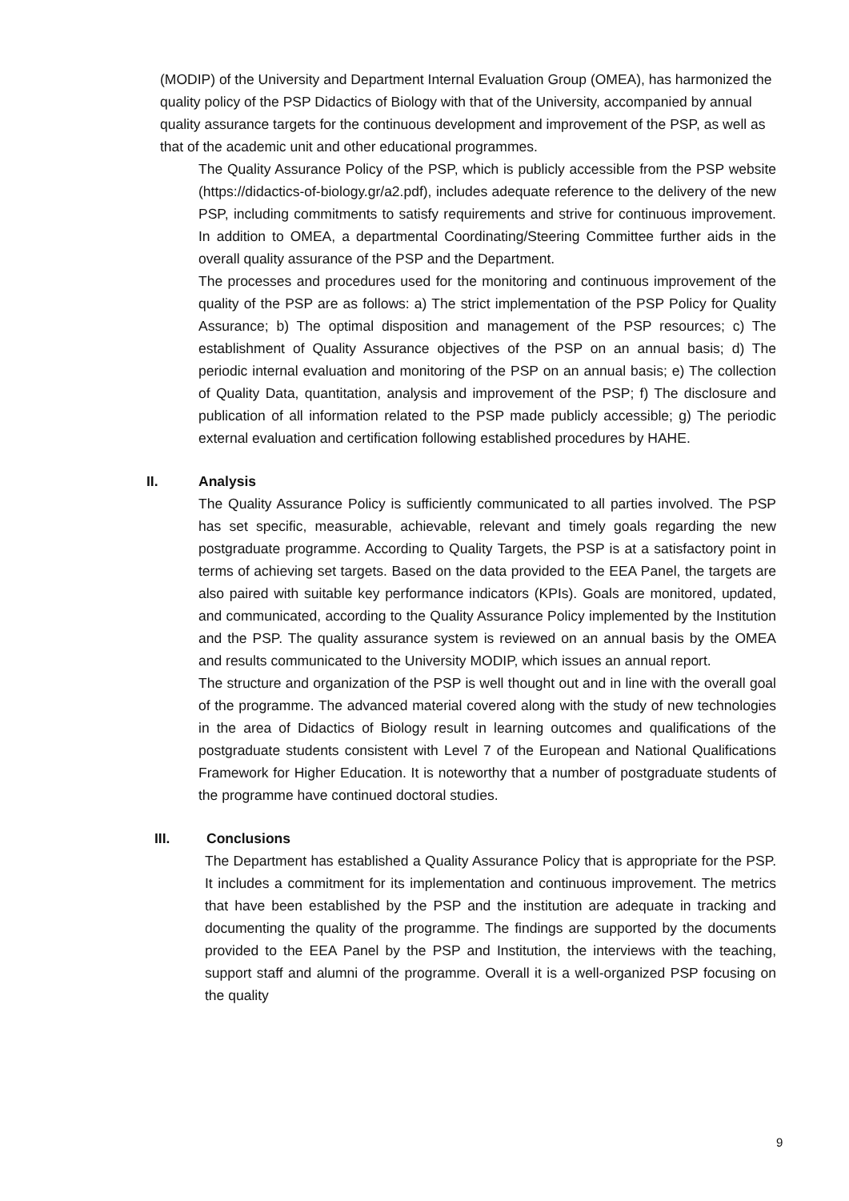(MODIP) of the University and Department Internal Evaluation Group (OMEA), has harmonized the quality policy of the PSP Didactics of Biology with that of the University, accompanied by annual quality assurance targets for the continuous development and improvement of the PSP, as well as that of the academic unit and other educational programmes.
The Quality Assurance Policy of the PSP, which is publicly accessible from the PSP website (https://didactics-of-biology.gr/a2.pdf), includes adequate reference to the delivery of the new PSP, including commitments to satisfy requirements and strive for continuous improvement. In addition to OMEA, a departmental Coordinating/Steering Committee further aids in the overall quality assurance of the PSP and the Department.
The processes and procedures used for the monitoring and continuous improvement of the quality of the PSP are as follows: a) The strict implementation of the PSP Policy for Quality Assurance; b) The optimal disposition and management of the PSP resources; c) The establishment of Quality Assurance objectives of the PSP on an annual basis; d) The periodic internal evaluation and monitoring of the PSP on an annual basis; e) The collection of Quality Data, quantitation, analysis and improvement of the PSP; f) The disclosure and publication of all information related to the PSP made publicly accessible; g) The periodic external evaluation and certification following established procedures by HAHE.
II. Analysis
The Quality Assurance Policy is sufficiently communicated to all parties involved. The PSP has set specific, measurable, achievable, relevant and timely goals regarding the new postgraduate programme. According to Quality Targets, the PSP is at a satisfactory point in terms of achieving set targets. Based on the data provided to the EEA Panel, the targets are also paired with suitable key performance indicators (KPIs). Goals are monitored, updated, and communicated, according to the Quality Assurance Policy implemented by the Institution and the PSP. The quality assurance system is reviewed on an annual basis by the OMEA and results communicated to the University MODIP, which issues an annual report.
The structure and organization of the PSP is well thought out and in line with the overall goal of the programme. The advanced material covered along with the study of new technologies in the area of Didactics of Biology result in learning outcomes and qualifications of the postgraduate students consistent with Level 7 of the European and National Qualifications Framework for Higher Education. It is noteworthy that a number of postgraduate students of the programme have continued doctoral studies.
III. Conclusions
The Department has established a Quality Assurance Policy that is appropriate for the PSP. It includes a commitment for its implementation and continuous improvement. The metrics that have been established by the PSP and the institution are adequate in tracking and documenting the quality of the programme. The findings are supported by the documents provided to the EEA Panel by the PSP and Institution, the interviews with the teaching, support staff and alumni of the programme. Overall it is a well-organized PSP focusing on the quality
9